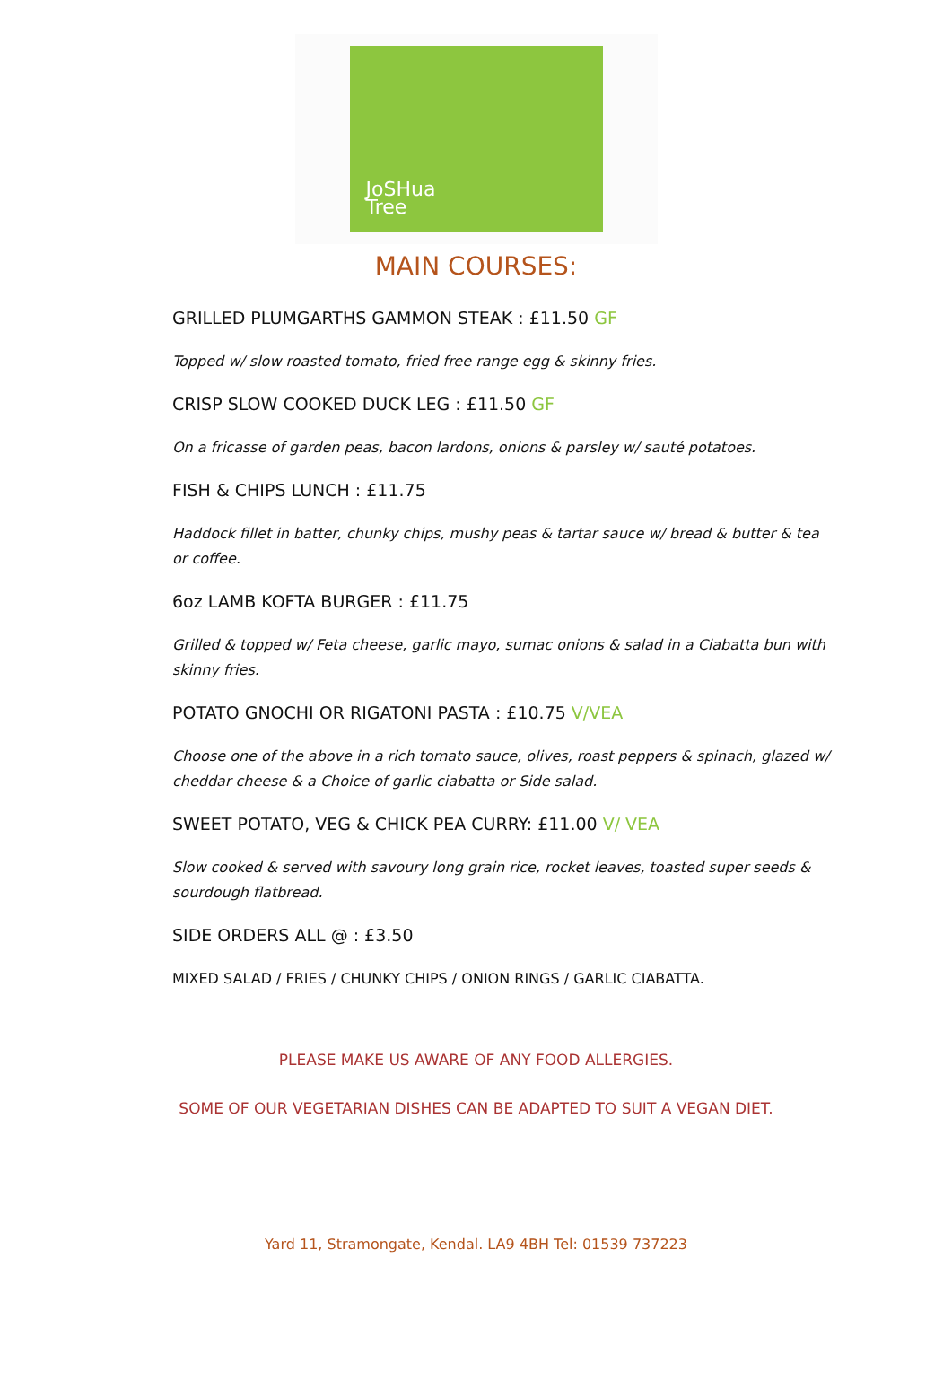JoSHua
Tree
MAIN COURSES:
GRILLED PLUMGARTHS GAMMON STEAK : £11.50 GF
Topped w/ slow roasted tomato, fried free range egg & skinny fries.
CRISP SLOW COOKED DUCK LEG : £11.50 GF
On a fricasse of garden peas, bacon lardons, onions & parsley w/ sauté potatoes.
FISH & CHIPS LUNCH : £11.75
Haddock fillet in batter, chunky chips, mushy peas & tartar sauce w/ bread & butter & tea or coffee.
6oz LAMB KOFTA BURGER : £11.75
Grilled & topped w/ Feta cheese, garlic mayo, sumac onions & salad in a Ciabatta bun with skinny fries.
POTATO GNOCHI OR RIGATONI PASTA : £10.75 V/VEA
Choose one of the above in a rich tomato sauce, olives, roast peppers & spinach, glazed w/ cheddar cheese & a Choice of garlic ciabatta or Side salad.
SWEET POTATO, VEG & CHICK PEA CURRY: £11.00 V/ VEA
Slow cooked & served with savoury long grain rice, rocket leaves, toasted super seeds & sourdough flatbread.
SIDE ORDERS ALL @ : £3.50
MIXED SALAD / FRIES / CHUNKY CHIPS / ONION RINGS / GARLIC CIABATTA.
PLEASE MAKE US AWARE OF ANY FOOD ALLERGIES.
SOME OF OUR VEGETARIAN DISHES CAN BE ADAPTED TO SUIT A VEGAN DIET.
Yard 11, Stramongate, Kendal. LA9 4BH Tel: 01539 737223